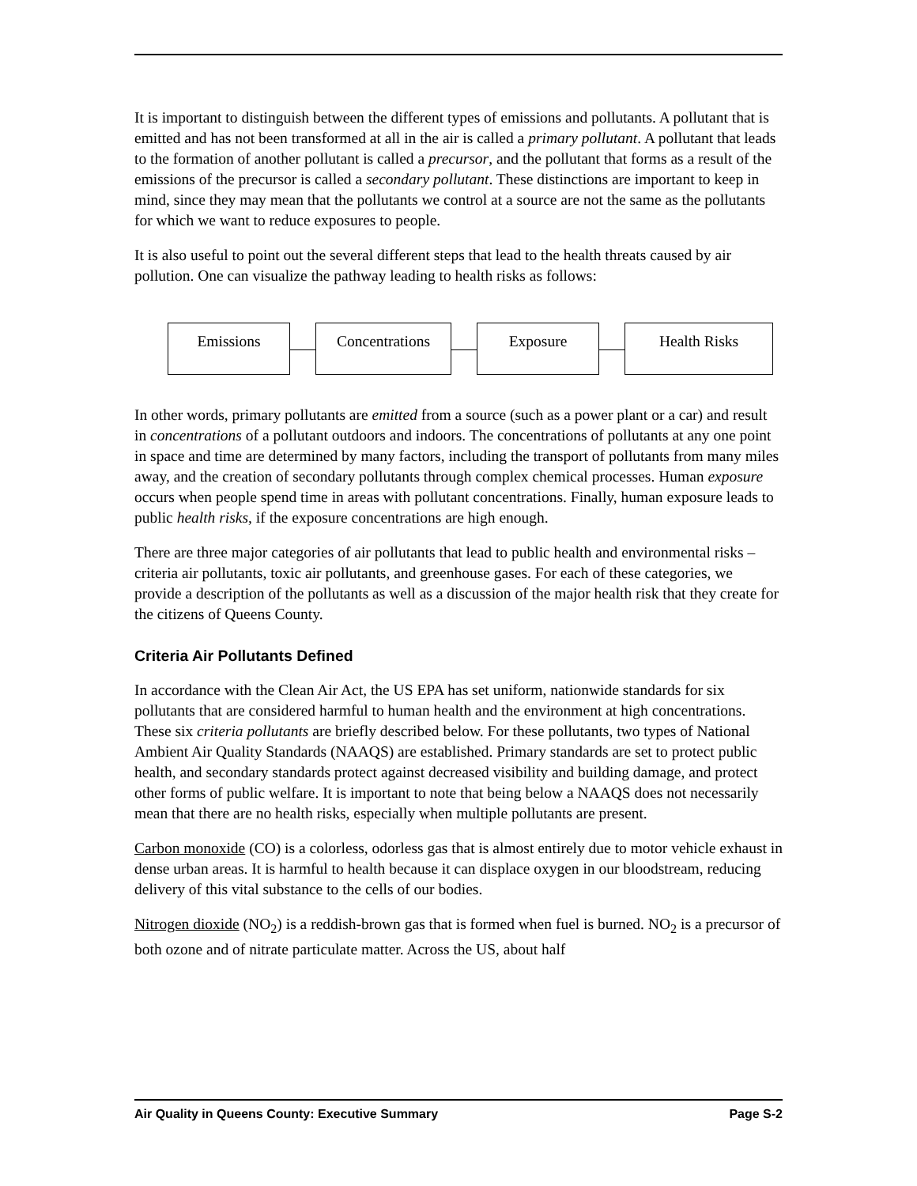It is important to distinguish between the different types of emissions and pollutants. A pollutant that is emitted and has not been transformed at all in the air is called a primary pollutant. A pollutant that leads to the formation of another pollutant is called a precursor, and the pollutant that forms as a result of the emissions of the precursor is called a secondary pollutant. These distinctions are important to keep in mind, since they may mean that the pollutants we control at a source are not the same as the pollutants for which we want to reduce exposures to people.
It is also useful to point out the several different steps that lead to the health threats caused by air pollution. One can visualize the pathway leading to health risks as follows:
Emissions Concentrations Exposure Health Risks
In other words, primary pollutants are emitted from a source (such as a power plant or a car) and result in concentrations of a pollutant outdoors and indoors. The concentrations of pollutants at any one point in space and time are determined by many factors, including the transport of pollutants from many miles away, and the creation of secondary pollutants through complex chemical processes. Human exposure occurs when people spend time in areas with pollutant concentrations. Finally, human exposure leads to public health risks, if the exposure concentrations are high enough.
There are three major categories of air pollutants that lead to public health and environmental risks – criteria air pollutants, toxic air pollutants, and greenhouse gases. For each of these categories, we provide a description of the pollutants as well as a discussion of the major health risk that they create for the citizens of Queens County.
Criteria Air Pollutants Defined
In accordance with the Clean Air Act, the US EPA has set uniform, nationwide standards for six pollutants that are considered harmful to human health and the environment at high concentrations. These six criteria pollutants are briefly described below. For these pollutants, two types of National Ambient Air Quality Standards (NAAQS) are established. Primary standards are set to protect public health, and secondary standards protect against decreased visibility and building damage, and protect other forms of public welfare. It is important to note that being below a NAAQS does not necessarily mean that there are no health risks, especially when multiple pollutants are present.
Carbon monoxide (CO) is a colorless, odorless gas that is almost entirely due to motor vehicle exhaust in dense urban areas. It is harmful to health because it can displace oxygen in our bloodstream, reducing delivery of this vital substance to the cells of our bodies.
Nitrogen dioxide (NO<sub>2</sub>) is a reddish-brown gas that is formed when fuel is burned. NO<sub>2</sub> is a precursor of both ozone and of nitrate particulate matter. Across the US, about half
Air Quality in Queens County: Executive Summary Page S-2